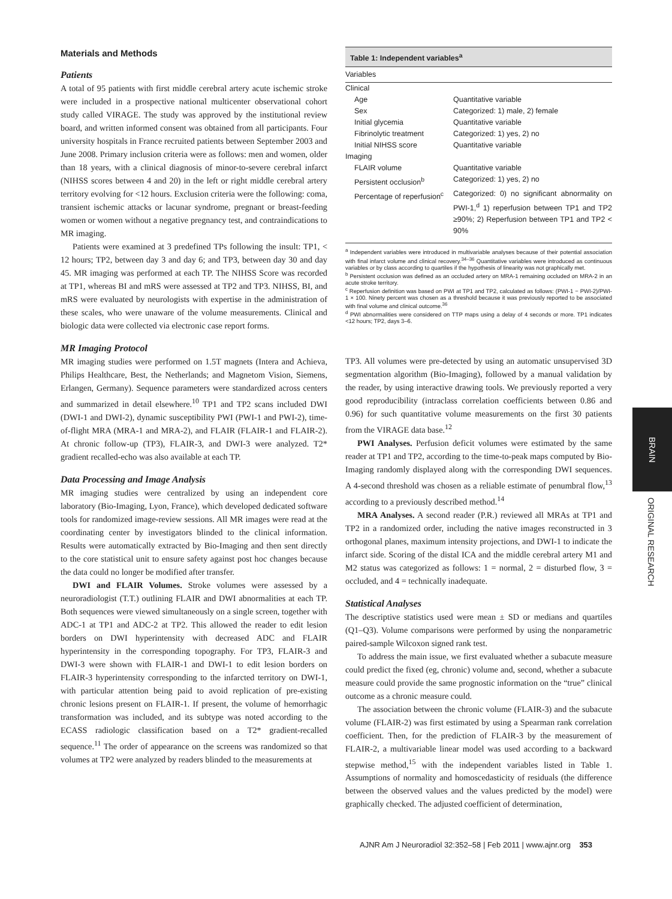Materials and Methods
Patients
A total of 95 patients with first middle cerebral artery acute ischemic stroke were included in a prospective national multicenter observational cohort study called VIRAGE. The study was approved by the institutional review board, and written informed consent was obtained from all participants. Four university hospitals in France recruited patients between September 2003 and June 2008. Primary inclusion criteria were as follows: men and women, older than 18 years, with a clinical diagnosis of minor-to-severe cerebral infarct (NIHSS scores between 4 and 20) in the left or right middle cerebral artery territory evolving for <12 hours. Exclusion criteria were the following: coma, transient ischemic attacks or lacunar syndrome, pregnant or breast-feeding women or women without a negative pregnancy test, and contraindications to MR imaging.
Patients were examined at 3 predefined TPs following the insult: TP1, < 12 hours; TP2, between day 3 and day 6; and TP3, between day 30 and day 45. MR imaging was performed at each TP. The NIHSS Score was recorded at TP1, whereas BI and mRS were assessed at TP2 and TP3. NIHSS, BI, and mRS were evaluated by neurologists with expertise in the administration of these scales, who were unaware of the volume measurements. Clinical and biologic data were collected via electronic case report forms.
MR Imaging Protocol
MR imaging studies were performed on 1.5T magnets (Intera and Achieva, Philips Healthcare, Best, the Netherlands; and Magnetom Vision, Siemens, Erlangen, Germany). Sequence parameters were standardized across centers and summarized in detail elsewhere.<sup>10</sup> TP1 and TP2 scans included DWI (DWI-1 and DWI-2), dynamic susceptibility PWI (PWI-1 and PWI-2), time-of-flight MRA (MRA-1 and MRA-2), and FLAIR (FLAIR-1 and FLAIR-2). At chronic follow-up (TP3), FLAIR-3, and DWI-3 were analyzed. T2* gradient recalled-echo was also available at each TP.
Data Processing and Image Analysis
MR imaging studies were centralized by using an independent core laboratory (Bio-Imaging, Lyon, France), which developed dedicated software tools for randomized image-review sessions. All MR images were read at the coordinating center by investigators blinded to the clinical information. Results were automatically extracted by Bio-Imaging and then sent directly to the core statistical unit to ensure safety against post hoc changes because the data could no longer be modified after transfer.
DWI and FLAIR Volumes. Stroke volumes were assessed by a neuroradiologist (T.T.) outlining FLAIR and DWI abnormalities at each TP. Both sequences were viewed simultaneously on a single screen, together with ADC-1 at TP1 and ADC-2 at TP2. This allowed the reader to edit lesion borders on DWI hyperintensity with decreased ADC and FLAIR hyperintensity in the corresponding topography. For TP3, FLAIR-3 and DWI-3 were shown with FLAIR-1 and DWI-1 to edit lesion borders on FLAIR-3 hyperintensity corresponding to the infarcted territory on DWI-1, with particular attention being paid to avoid replication of pre-existing chronic lesions present on FLAIR-1. If present, the volume of hemorrhagic transformation was included, and its subtype was noted according to the ECASS radiologic classification based on a T2* gradient-recalled sequence.<sup>11</sup> The order of appearance on the screens was randomized so that volumes at TP2 were analyzed by readers blinded to the measurements at
| Table 1: Independent variables<sup>a</sup> | |
| --- | --- |
| Variables | |
| Clinical | |
| Age | Quantitative variable |
| Sex | Categorized: 1) male, 2) female |
| Initial glycemia | Quantitative variable |
| Fibrinolytic treatment | Categorized: 1) yes, 2) no |
| Initial NIHSS score | Quantitative variable |
| Imaging | |
| FLAIR volume | Quantitative variable |
| Persistent occlusion<sup>b</sup> | Categorized: 1) yes, 2) no |
| Percentage of reperfusion<sup>c</sup> | Categorized: 0) no significant abnormality on PWI-1,<sup>d</sup> 1) reperfusion between TP1 and TP2 ≥90%; 2) Reperfusion between TP1 and TP2 < 90% |
<sup>a</sup> Independent variables were introduced in multivariable analyses because of their potential association with final infarct volume and clinical recovery.<sup>34–36</sup> Quantitative variables were introduced as continuous variables or by class according to quartiles if the hypothesis of linearity was not graphically met.
<sup>b</sup> Persistent occlusion was defined as an occluded artery on MRA-1 remaining occluded on MRA-2 in an acute stroke territory.
<sup>c</sup> Reperfusion definition was based on PWI at TP1 and TP2, calculated as follows: (PWI-1 − PWI-2)/PWI-1 × 100. Ninety percent was chosen as a threshold because it was previously reported to be associated with final volume and clinical outcome.<sup>36</sup>
<sup>d</sup> PWI abnormalities were considered on TTP maps using a delay of 4 seconds or more. TP1 indicates <12 hours; TP2, days 3–6.
TP3. All volumes were pre-detected by using an automatic unsupervised 3D segmentation algorithm (Bio-Imaging), followed by a manual validation by the reader, by using interactive drawing tools. We previously reported a very good reproducibility (intraclass correlation coefficients between 0.86 and 0.96) for such quantitative volume measurements on the first 30 patients from the VIRAGE data base.<sup>12</sup>
PWI Analyses. Perfusion deficit volumes were estimated by the same reader at TP1 and TP2, according to the time-to-peak maps computed by Bio-Imaging randomly displayed along with the corresponding DWI sequences. A 4-second threshold was chosen as a reliable estimate of penumbral flow,<sup>13</sup> according to a previously described method.<sup>14</sup>
MRA Analyses. A second reader (P.R.) reviewed all MRAs at TP1 and TP2 in a randomized order, including the native images reconstructed in 3 orthogonal planes, maximum intensity projections, and DWI-1 to indicate the infarct side. Scoring of the distal ICA and the middle cerebral artery M1 and M2 status was categorized as follows: 1 = normal, 2 = disturbed flow, 3 = occluded, and 4 = technically inadequate.
Statistical Analyses
The descriptive statistics used were mean ± SD or medians and quartiles (Q1–Q3). Volume comparisons were performed by using the nonparametric paired-sample Wilcoxon signed rank test.
To address the main issue, we first evaluated whether a subacute measure could predict the fixed (eg, chronic) volume and, second, whether a subacute measure could provide the same prognostic information on the “true” clinical outcome as a chronic measure could.
The association between the chronic volume (FLAIR-3) and the subacute volume (FLAIR-2) was first estimated by using a Spearman rank correlation coefficient. Then, for the prediction of FLAIR-3 by the measurement of FLAIR-2, a multivariable linear model was used according to a backward stepwise method,<sup>15</sup> with the independent variables listed in Table 1. Assumptions of normality and homoscedasticity of residuals (the difference between the observed values and the values predicted by the model) were graphically checked. The adjusted coefficient of determination,
BRAIN
ORIGINAL RESEARCH
AJNR Am J Neuroradiol 32:352–58 | Feb 2011 | www.ajnr.org 353